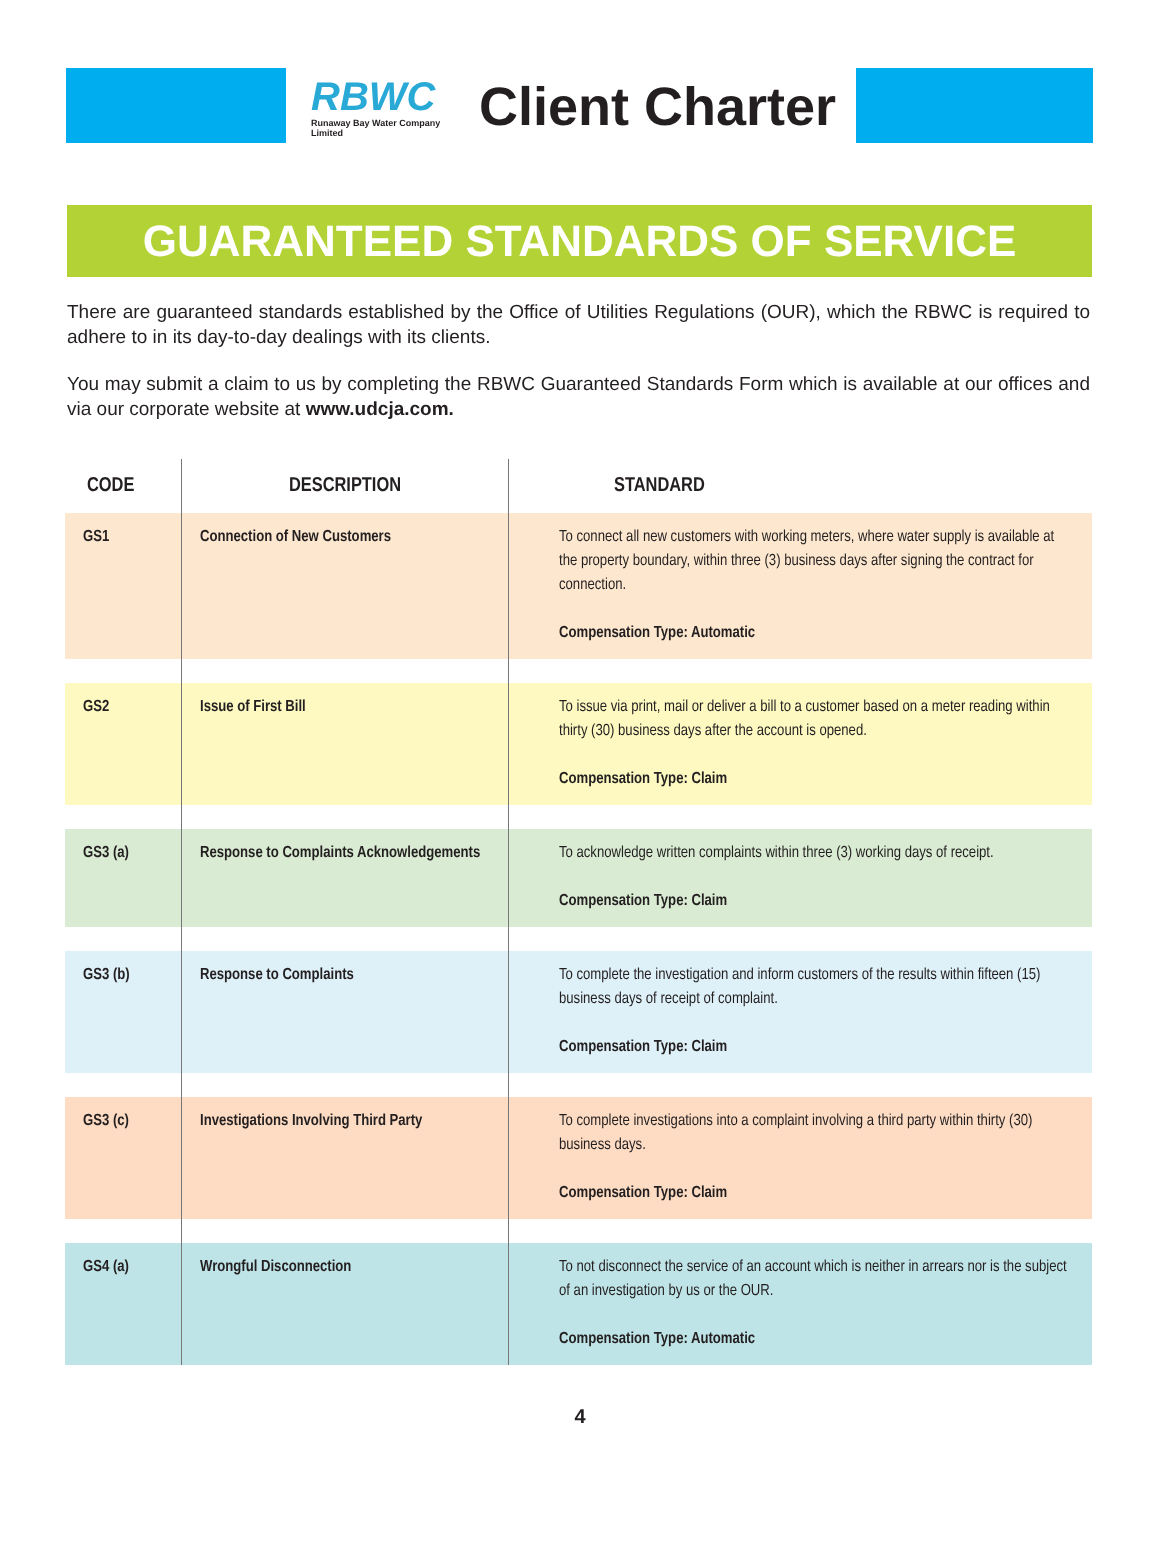RBWC
Runaway Bay Water Company Limited
Client Charter
GUARANTEED STANDARDS OF SERVICE
There are guaranteed standards established by the Office of Utilities Regulations (OUR), which the RBWC is required to adhere to in its day-to-day dealings with its clients.
You may submit a claim to us by completing the RBWC Guaranteed Standards Form which is available at our offices and via our corporate website at www.udcja.com.
| CODE | DESCRIPTION | STANDARD |
| --- | --- | --- |
| GS1 | Connection of New Customers | To connect all new customers with working meters, where water supply is available at the property boundary, within three (3) business days after signing the contract for connection. Compensation Type: Automatic |
| GS2 | Issue of First Bill | To issue via print, mail or deliver a bill to a customer based on a meter reading within thirty (30) business days after the account is opened. Compensation Type: Claim |
| GS3 (a) | Response to Complaints Acknowledgements | To acknowledge written complaints within three (3) working days of receipt. Compensation Type: Claim |
| GS3 (b) | Response to Complaints | To complete the investigation and inform customers of the results within fifteen (15) business days of receipt of complaint. Compensation Type: Claim |
| GS3 (c) | Investigations Involving Third Party | To complete investigations into a complaint involving a third party within thirty (30) business days. Compensation Type: Claim |
| GS4 (a) | Wrongful Disconnection | To not disconnect the service of an account which is neither in arrears nor is the subject of an investigation by us or the OUR. Compensation Type: Automatic |
4